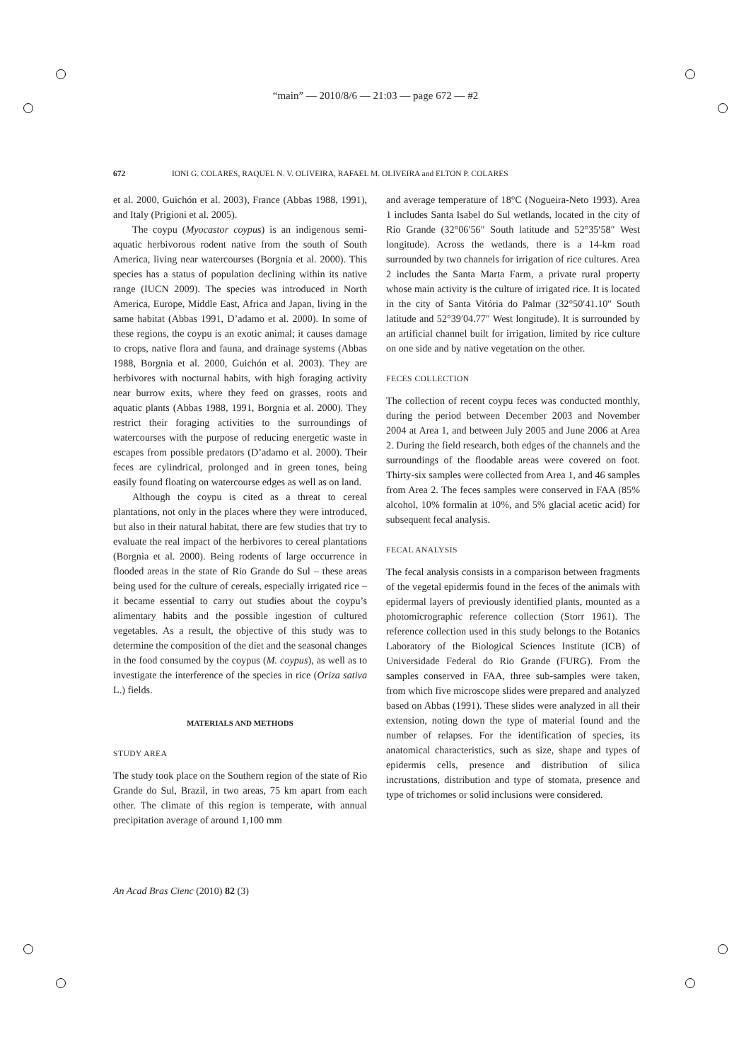“main” — 2010/8/6 — 21:03 — page 672 — #2
672 IONI G. COLARES, RAQUEL N. V. OLIVEIRA, RAFAEL M. OLIVEIRA and ELTON P. COLARES
et al. 2000, Guichón et al. 2003), France (Abbas 1988, 1991), and Italy (Prigioni et al. 2005).
The coypu (Myocastor coypus) is an indigenous semi-aquatic herbivorous rodent native from the south of South America, living near watercourses (Borgnia et al. 2000). This species has a status of population declining within its native range (IUCN 2009). The species was introduced in North America, Europe, Middle East, Africa and Japan, living in the same habitat (Abbas 1991, D’adamo et al. 2000). In some of these regions, the coypu is an exotic animal; it causes damage to crops, native flora and fauna, and drainage systems (Abbas 1988, Borgnia et al. 2000, Guichón et al. 2003). They are herbivores with nocturnal habits, with high foraging activity near burrow exits, where they feed on grasses, roots and aquatic plants (Abbas 1988, 1991, Borgnia et al. 2000). They restrict their foraging activities to the surroundings of watercourses with the purpose of reducing energetic waste in escapes from possible predators (D’adamo et al. 2000). Their feces are cylindrical, prolonged and in green tones, being easily found floating on watercourse edges as well as on land.
Although the coypu is cited as a threat to cereal plantations, not only in the places where they were introduced, but also in their natural habitat, there are few studies that try to evaluate the real impact of the herbivores to cereal plantations (Borgnia et al. 2000). Being rodents of large occurrence in flooded areas in the state of Rio Grande do Sul – these areas being used for the culture of cereals, especially irrigated rice – it became essential to carry out studies about the coypu’s alimentary habits and the possible ingestion of cultured vegetables. As a result, the objective of this study was to determine the composition of the diet and the seasonal changes in the food consumed by the coypus (M. coypus), as well as to investigate the interference of the species in rice (Oriza sativa L.) fields.
MATERIALS AND METHODS
STUDY AREA
The study took place on the Southern region of the state of Rio Grande do Sul, Brazil, in two areas, 75 km apart from each other. The climate of this region is temperate, with annual precipitation average of around 1,100 mm
and average temperature of 18°C (Nogueira-Neto 1993). Area 1 includes Santa Isabel do Sul wetlands, located in the city of Rio Grande (32°06′56″ South latitude and 52°35′58″ West longitude). Across the wetlands, there is a 14-km road surrounded by two channels for irrigation of rice cultures. Area 2 includes the Santa Marta Farm, a private rural property whose main activity is the culture of irrigated rice. It is located in the city of Santa Vitória do Palmar (32°50′41.10″ South latitude and 52°39′04.77″ West longitude). It is surrounded by an artificial channel built for irrigation, limited by rice culture on one side and by native vegetation on the other.
FECES COLLECTION
The collection of recent coypu feces was conducted monthly, during the period between December 2003 and November 2004 at Area 1, and between July 2005 and June 2006 at Area 2. During the field research, both edges of the channels and the surroundings of the floodable areas were covered on foot. Thirty-six samples were collected from Area 1, and 46 samples from Area 2. The feces samples were conserved in FAA (85% alcohol, 10% formalin at 10%, and 5% glacial acetic acid) for subsequent fecal analysis.
FECAL ANALYSIS
The fecal analysis consists in a comparison between fragments of the vegetal epidermis found in the feces of the animals with epidermal layers of previously identified plants, mounted as a photomicrographic reference collection (Storr 1961). The reference collection used in this study belongs to the Botanics Laboratory of the Biological Sciences Institute (ICB) of Universidade Federal do Rio Grande (FURG). From the samples conserved in FAA, three sub-samples were taken, from which five microscope slides were prepared and analyzed based on Abbas (1991). These slides were analyzed in all their extension, noting down the type of material found and the number of relapses. For the identification of species, its anatomical characteristics, such as size, shape and types of epidermis cells, presence and distribution of silica incrustations, distribution and type of stomata, presence and type of trichomes or solid inclusions were considered.
An Acad Bras Cienc (2010) 82 (3)